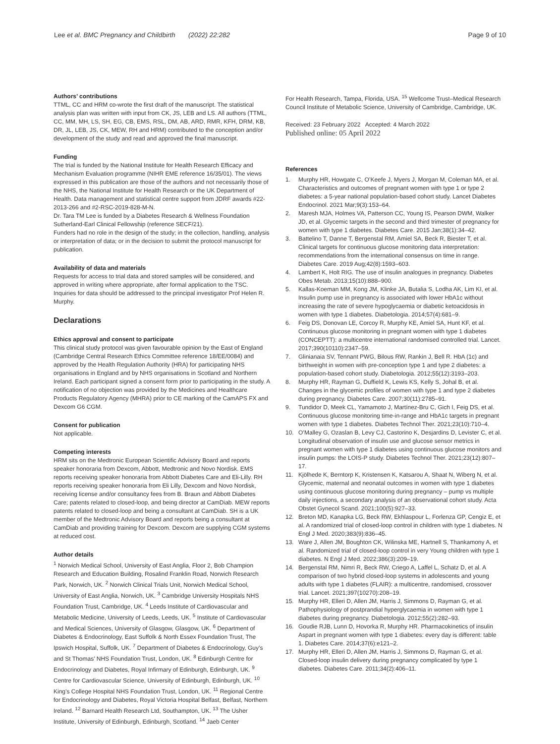Lee et al. BMC Pregnancy and Childbirth (2022) 22:282
Page 9 of 10
Authors’ contributions
TTML, CC and HRM co-wrote the first draft of the manuscript. The statistical analysis plan was written with input from CK, JS, LEB and LS. All authors (TTML, CC, MM, MH, LS, SH, EG, CB, EMS, RSL, DM, AB, ARD, RMR, KFH, DRM, KB, DR, JL, LEB, JS, CK, MEW, RH and HRM) contributed to the conception and/or development of the study and read and approved the final manuscript.
Funding
The trial is funded by the National Institute for Health Research Efficacy and Mechanism Evaluation programme (NIHR EME reference 16/35/01). The views expressed in this publication are those of the authors and not necessarily those of the NHS, the National Institute for Health Research or the UK Department of Health. Data management and statistical centre support from JDRF awards #22-2013-266 and #2-RSC-2019-828-M-N.
Dr. Tara TM Lee is funded by a Diabetes Research & Wellness Foundation Sutherland-Earl Clinical Fellowship (reference SECF/21).
Funders had no role in the design of the study; in the collection, handling, analysis or interpretation of data; or in the decision to submit the protocol manuscript for publication.
Availability of data and materials
Requests for access to trial data and stored samples will be considered, and approved in writing where appropriate, after formal application to the TSC. Inquiries for data should be addressed to the principal investigator Prof Helen R. Murphy.
Declarations
Ethics approval and consent to participate
This clinical study protocol was given favourable opinion by the East of England (Cambridge Central Research Ethics Committee reference 18/EE/0084) and approved by the Health Regulation Authority (HRA) for participating NHS organisations in England and by NHS organisations in Scotland and Northern Ireland. Each participant signed a consent form prior to participating in the study. A notification of no objection was provided by the Medicines and Healthcare Products Regulatory Agency (MHRA) prior to CE marking of the CamAPS FX and Dexcom G6 CGM.
Consent for publication
Not applicable.
Competing interests
HRM sits on the Medtronic European Scientific Advisory Board and reports speaker honoraria from Dexcom, Abbott, Medtronic and Novo Nordisk. EMS reports receiving speaker honoraria from Abbott Diabetes Care and Eli-Lilly. RH reports receiving speaker honoraria from Eli Lilly, Dexcom and Novo Nordisk, receiving license and/or consultancy fees from B. Braun and Abbott Diabetes Care; patents related to closed-loop, and being director at CamDiab. MEW reports patents related to closed-loop and being a consultant at CamDiab. SH is a UK member of the Medtronic Advisory Board and reports being a consultant at CamDiab and providing training for Dexcom. Dexcom are supplying CGM systems at reduced cost.
Author details
<sup>1</sup> Norwich Medical School, University of East Anglia, Floor 2, Bob Champion Research and Education Building, Rosalind Franklin Road, Norwich Research Park, Norwich, UK. <sup>2</sup> Norwich Clinical Trials Unit, Norwich Medical School, University of East Anglia, Norwich, UK. <sup>3</sup> Cambridge University Hospitals NHS Foundation Trust, Cambridge, UK. <sup>4</sup> Leeds Institute of Cardiovascular and Metabolic Medicine, University of Leeds, Leeds, UK. <sup>5</sup> Institute of Cardiovascular and Medical Sciences, University of Glasgow, Glasgow, UK. <sup>6</sup> Department of Diabetes & Endocrinology, East Suffolk & North Essex Foundation Trust, The Ipswich Hospital, Suffolk, UK. <sup>7</sup> Department of Diabetes & Endocrinology, Guy’s and St Thomas’ NHS Foundation Trust, London, UK. <sup>8</sup> Edinburgh Centre for Endocrinology and Diabetes, Royal Infirmary of Edinburgh, Edinburgh, UK. <sup>9</sup> Centre for Cardiovascular Science, University of Edinburgh, Edinburgh, UK. <sup>10</sup> King’s College Hospital NHS Foundation Trust, London, UK. <sup>11</sup> Regional Centre for Endocrinology and Diabetes, Royal Victoria Hospital Belfast, Belfast, Northern Ireland. <sup>12</sup> Barnard Health Research Ltd, Southampton, UK. <sup>13</sup> The Usher Institute, University of Edinburgh, Edinburgh, Scotland. <sup>14</sup> Jaeb Center
For Health Research, Tampa, Florida, USA. <sup>15</sup> Wellcome Trust–Medical Research Council Institute of Metabolic Science, University of Cambridge, Cambridge, UK.
Received: 23 February 2022 Accepted: 4 March 2022
Published online: 05 April 2022
References
1. Murphy HR, Howgate C, O’Keefe J, Myers J, Morgan M, Coleman MA, et al. Characteristics and outcomes of pregnant women with type 1 or type 2 diabetes: a 5-year national population-based cohort study. Lancet Diabetes Endocrinol. 2021 Mar;9(3):153–64.
2. Maresh MJA, Holmes VA, Patterson CC, Young IS, Pearson DWM, Walker JD, et al. Glycemic targets in the second and third trimester of pregnancy for women with type 1 diabetes. Diabetes Care. 2015 Jan;38(1):34–42.
3. Battelino T, Danne T, Bergenstal RM, Amiel SA, Beck R, Biester T, et al. Clinical targets for continuous glucose monitoring data interpretation: recommendations from the international consensus on time in range. Diabetes Care. 2019 Aug;42(8):1593–603.
4. Lambert K, Holt RIG. The use of insulin analogues in pregnancy. Diabetes Obes Metab. 2013;15(10):888–900.
5. Kallas-Koeman MM, Kong JM, Klinke JA, Butalia S, Lodha AK, Lim KI, et al. Insulin pump use in pregnancy is associated with lower HbA1c without increasing the rate of severe hypoglycaemia or diabetic ketoacidosis in women with type 1 diabetes. Diabetologia. 2014;57(4):681–9.
6. Feig DS, Donovan LE, Corcoy R, Murphy KE, Amiel SA, Hunt KF, et al. Continuous glucose monitoring in pregnant women with type 1 diabetes (CONCEPTT): a multicentre international randomised controlled trial. Lancet. 2017;390(10110):2347–59.
7. Glinianaia SV, Tennant PWG, Bilous RW, Rankin J, Bell R. HbA (1c) and birthweight in women with pre-conception type 1 and type 2 diabetes: a population-based cohort study. Diabetologia. 2012;55(12):3193–203.
8. Murphy HR, Rayman G, Duffield K, Lewis KS, Kelly S, Johal B, et al. Changes in the glycemic profiles of women with type 1 and type 2 diabetes during pregnancy. Diabetes Care. 2007;30(11):2785–91.
9. Tundidor D, Meek CL, Yamamoto J, Martínez-Bru C, Gich I, Feig DS, et al. Continuous glucose monitoring time-in-range and HbA1c targets in pregnant women with type 1 diabetes. Diabetes Technol Ther. 2021;23(10):710–4.
10. O’Malley G, Ozaslan B, Levy CJ, Castorino K, Desjardins D, Levister C, et al. Longitudinal observation of insulin use and glucose sensor metrics in pregnant women with type 1 diabetes using continuous glucose monitors and insulin pumps: the LOIS-P study. Diabetes Technol Ther. 2021;23(12):807–17.
11. Kjölhede K, Berntorp K, Kristensen K, Katsarou A, Shaat N, Wiberg N, et al. Glycemic, maternal and neonatal outcomes in women with type 1 diabetes using continuous glucose monitoring during pregnancy – pump vs multiple daily injections, a secondary analysis of an observational cohort study. Acta Obstet Gynecol Scand. 2021;100(5):927–33.
12. Breton MD, Kanapka LG, Beck RW, Ekhlaspour L, Forlenza GP, Cengiz E, et al. A randomized trial of closed-loop control in children with type 1 diabetes. N Engl J Med. 2020;383(9):836–45.
13. Ware J, Allen JM, Boughton CK, Wilinska ME, Hartnell S, Thankamony A, et al. Randomized trial of closed-loop control in very Young children with type 1 diabetes. N Engl J Med. 2022;386(3):209–19.
14. Bergenstal RM, Nimri R, Beck RW, Criego A, Laffel L, Schatz D, et al. A comparison of two hybrid closed-loop systems in adolescents and young adults with type 1 diabetes (FLAIR): a multicentre, randomised, crossover trial. Lancet. 2021;397(10270):208–19.
15. Murphy HR, Elleri D, Allen JM, Harris J, Simmons D, Rayman G, et al. Pathophysiology of postprandial hyperglycaemia in women with type 1 diabetes during pregnancy. Diabetologia. 2012;55(2):282–93.
16. Goudie RJB, Lunn D, Hovorka R, Murphy HR. Pharmacokinetics of insulin Aspart in pregnant women with type 1 diabetes: every day is different: table 1. Diabetes Care. 2014;37(6):e121–2.
17. Murphy HR, Elleri D, Allen JM, Harris J, Simmons D, Rayman G, et al. Closed-loop insulin delivery during pregnancy complicated by type 1 diabetes. Diabetes Care. 2011;34(2):406–11.